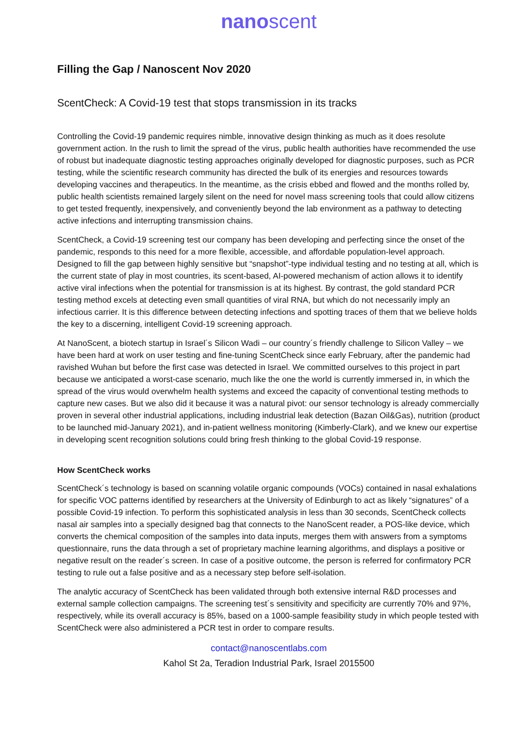nanoscent
Filling the Gap / Nanoscent Nov 2020
ScentCheck: A Covid-19 test that stops transmission in its tracks
Controlling the Covid-19 pandemic requires nimble, innovative design thinking as much as it does resolute government action. In the rush to limit the spread of the virus, public health authorities have recommended the use of robust but inadequate diagnostic testing approaches originally developed for diagnostic purposes, such as PCR testing, while the scientific research community has directed the bulk of its energies and resources towards developing vaccines and therapeutics. In the meantime, as the crisis ebbed and flowed and the months rolled by, public health scientists remained largely silent on the need for novel mass screening tools that could allow citizens to get tested frequently, inexpensively, and conveniently beyond the lab environment as a pathway to detecting active infections and interrupting transmission chains.
ScentCheck, a Covid-19 screening test our company has been developing and perfecting since the onset of the pandemic, responds to this need for a more flexible, accessible, and affordable population-level approach. Designed to fill the gap between highly sensitive but “snapshot”-type individual testing and no testing at all, which is the current state of play in most countries, its scent-based, AI-powered mechanism of action allows it to identify active viral infections when the potential for transmission is at its highest. By contrast, the gold standard PCR testing method excels at detecting even small quantities of viral RNA, but which do not necessarily imply an infectious carrier. It is this difference between detecting infections and spotting traces of them that we believe holds the key to a discerning, intelligent Covid-19 screening approach.
At NanoScent, a biotech startup in Israel´s Silicon Wadi – our country´s friendly challenge to Silicon Valley – we have been hard at work on user testing and fine-tuning ScentCheck since early February, after the pandemic had ravished Wuhan but before the first case was detected in Israel. We committed ourselves to this project in part because we anticipated a worst-case scenario, much like the one the world is currently immersed in, in which the spread of the virus would overwhelm health systems and exceed the capacity of conventional testing methods to capture new cases. But we also did it because it was a natural pivot: our sensor technology is already commercially proven in several other industrial applications, including industrial leak detection (Bazan Oil&Gas), nutrition (product to be launched mid-January 2021), and in-patient wellness monitoring (Kimberly-Clark), and we knew our expertise in developing scent recognition solutions could bring fresh thinking to the global Covid-19 response.
How ScentCheck works
ScentCheck´s technology is based on scanning volatile organic compounds (VOCs) contained in nasal exhalations for specific VOC patterns identified by researchers at the University of Edinburgh to act as likely “signatures” of a possible Covid-19 infection. To perform this sophisticated analysis in less than 30 seconds, ScentCheck collects nasal air samples into a specially designed bag that connects to the NanoScent reader, a POS-like device, which converts the chemical composition of the samples into data inputs, merges them with answers from a symptoms questionnaire, runs the data through a set of proprietary machine learning algorithms, and displays a positive or negative result on the reader´s screen. In case of a positive outcome, the person is referred for confirmatory PCR testing to rule out a false positive and as a necessary step before self-isolation.
The analytic accuracy of ScentCheck has been validated through both extensive internal R&D processes and external sample collection campaigns. The screening test´s sensitivity and specificity are currently 70% and 97%, respectively, while its overall accuracy is 85%, based on a 1000-sample feasibility study in which people tested with ScentCheck were also administered a PCR test in order to compare results.
contact@nanoscentlabs.com
Kahol St 2a, Teradion Industrial Park, Israel 2015500